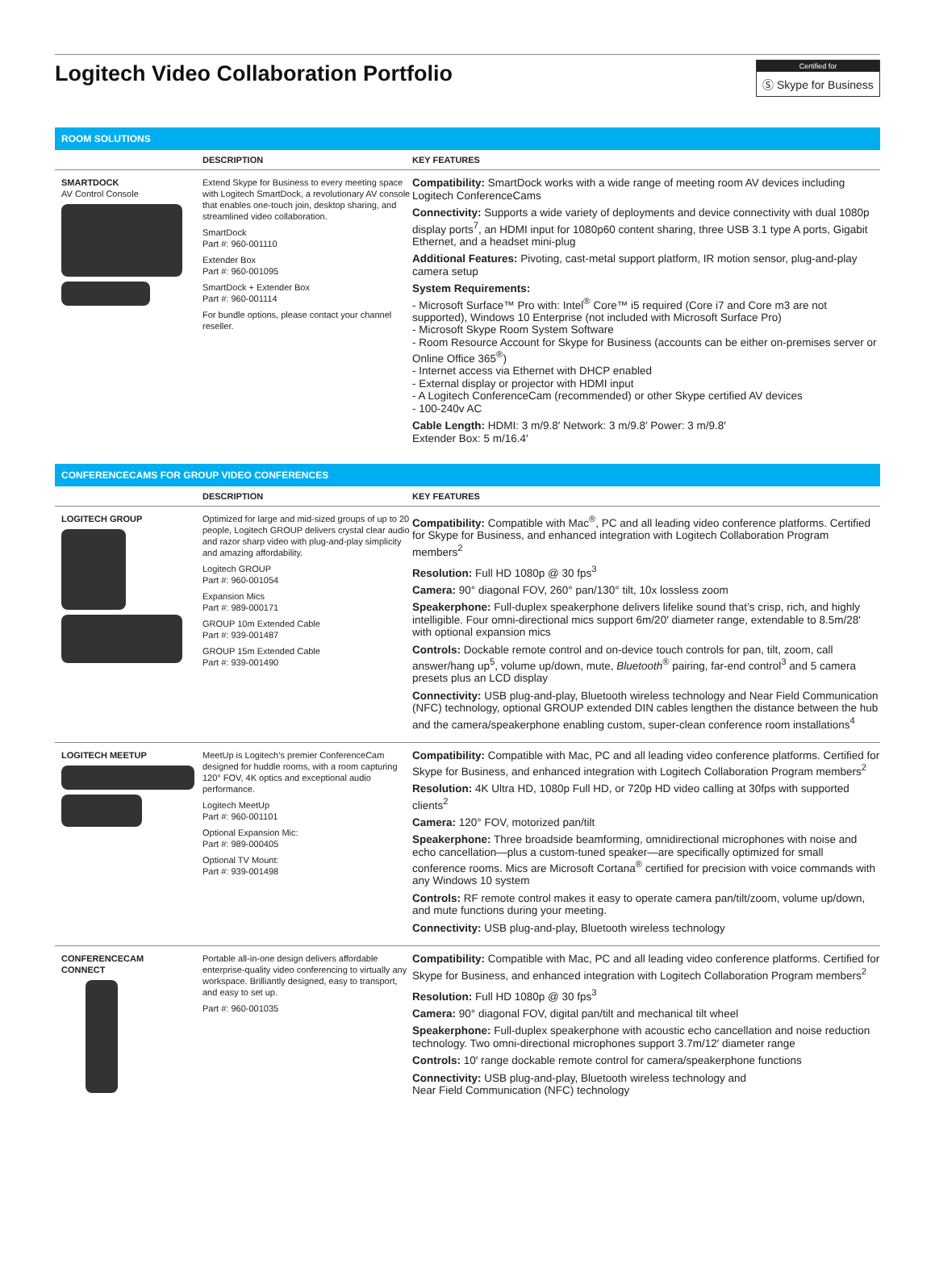Logitech Video Collaboration Portfolio
Certified for
Ⓢ Skype for Business
ROOM SOLUTIONS
| | DESCRIPTION | KEY FEATURES |
| --- | --- | --- |
| SMARTDOCK AV Control Console | Extend Skype for Business to every meeting space with Logitech SmartDock, a revolutionary AV console that enables one-touch join, desktop sharing, and streamlined video collaboration. SmartDock Part #: 960-001110 Extender Box Part #: 960-001095 SmartDock + Extender Box Part #: 960-001114 For bundle options, please contact your channel reseller. | Compatibility: SmartDock works with a wide range of meeting room AV devices including Logitech ConferenceCams Connectivity: Supports a wide variety of deployments and device connectivity with dual 1080p display ports<sup>7</sup>, an HDMI input for 1080p60 content sharing, three USB 3.1 type A ports, Gigabit Ethernet, and a headset mini-plug Additional Features: Pivoting, cast-metal support platform, IR motion sensor, plug-and-play camera setup System Requirements: - Microsoft Surface™ Pro with: Intel<sup>®</sup> Core™ i5 required (Core i7 and Core m3 are not supported), Windows 10 Enterprise (not included with Microsoft Surface Pro) - Microsoft Skype Room System Software - Room Resource Account for Skype for Business (accounts can be either on-premises server or Online Office 365<sup>®</sup>) - Internet access via Ethernet with DHCP enabled - External display or projector with HDMI input - A Logitech ConferenceCam (recommended) or other Skype certified AV devices - 100-240v AC Cable Length: HDMI: 3 m/9.8′ Network: 3 m/9.8′ Power: 3 m/9.8′ Extender Box: 5 m/16.4′ |
CONFERENCECAMS FOR GROUP VIDEO CONFERENCES
| | DESCRIPTION | KEY FEATURES |
| --- | --- | --- |
| LOGITECH GROUP | Optimized for large and mid-sized groups of up to 20 people, Logitech GROUP delivers crystal clear audio and razor sharp video with plug-and-play simplicity and amazing affordability. Logitech GROUP Part #: 960-001054 Expansion Mics Part #: 989-000171 GROUP 10m Extended Cable Part #: 939-001487 GROUP 15m Extended Cable Part #: 939-001490 | Compatibility: Compatible with Mac<sup>®</sup>, PC and all leading video conference platforms. Certified for Skype for Business, and enhanced integration with Logitech Collaboration Program members<sup>2</sup> Resolution: Full HD 1080p @ 30 fps<sup>3</sup> Camera: 90° diagonal FOV, 260° pan/130° tilt, 10x lossless zoom Speakerphone: Full-duplex speakerphone delivers lifelike sound that’s crisp, rich, and highly intelligible. Four omni-directional mics support 6m/20′ diameter range, extendable to 8.5m/28′ with optional expansion mics Controls: Dockable remote control and on-device touch controls for pan, tilt, zoom, call answer/hang up<sup>5</sup>, volume up/down, mute, Bluetooth<sup>®</sup> pairing, far-end control<sup>3</sup> and 5 camera presets plus an LCD display Connectivity: USB plug-and-play, Bluetooth wireless technology and Near Field Communication (NFC) technology, optional GROUP extended DIN cables lengthen the distance between the hub and the camera/speakerphone enabling custom, super-clean conference room installations<sup>4</sup> |
| LOGITECH MEETUP | MeetUp is Logitech’s premier ConferenceCam designed for huddle rooms, with a room capturing 120° FOV, 4K optics and exceptional audio performance. Logitech MeetUp Part #: 960-001101 Optional Expansion Mic: Part #: 989-000405 Optional TV Mount: Part #: 939-001498 | Compatibility: Compatible with Mac, PC and all leading video conference platforms. Certified for Skype for Business, and enhanced integration with Logitech Collaboration Program members<sup>2</sup> Resolution: 4K Ultra HD, 1080p Full HD, or 720p HD video calling at 30fps with supported clients<sup>2</sup> Camera: 120° FOV, motorized pan/tilt Speakerphone: Three broadside beamforming, omnidirectional microphones with noise and echo cancellation—plus a custom-tuned speaker—are specifically optimized for small conference rooms. Mics are Microsoft Cortana<sup>®</sup> certified for precision with voice commands with any Windows 10 system Controls: RF remote control makes it easy to operate camera pan/tilt/zoom, volume up/down, and mute functions during your meeting. Connectivity: USB plug-and-play, Bluetooth wireless technology |
| CONFERENCECAM CONNECT | Portable all-in-one design delivers affordable enterprise-quality video conferencing to virtually any workspace. Brilliantly designed, easy to transport, and easy to set up. Part #: 960-001035 | Compatibility: Compatible with Mac, PC and all leading video conference platforms. Certified for Skype for Business, and enhanced integration with Logitech Collaboration Program members<sup>2</sup> Resolution: Full HD 1080p @ 30 fps<sup>3</sup> Camera: 90° diagonal FOV, digital pan/tilt and mechanical tilt wheel Speakerphone: Full-duplex speakerphone with acoustic echo cancellation and noise reduction technology. Two omni-directional microphones support 3.7m/12′ diameter range Controls: 10′ range dockable remote control for camera/speakerphone functions Connectivity: USB plug-and-play, Bluetooth wireless technology and Near Field Communication (NFC) technology |